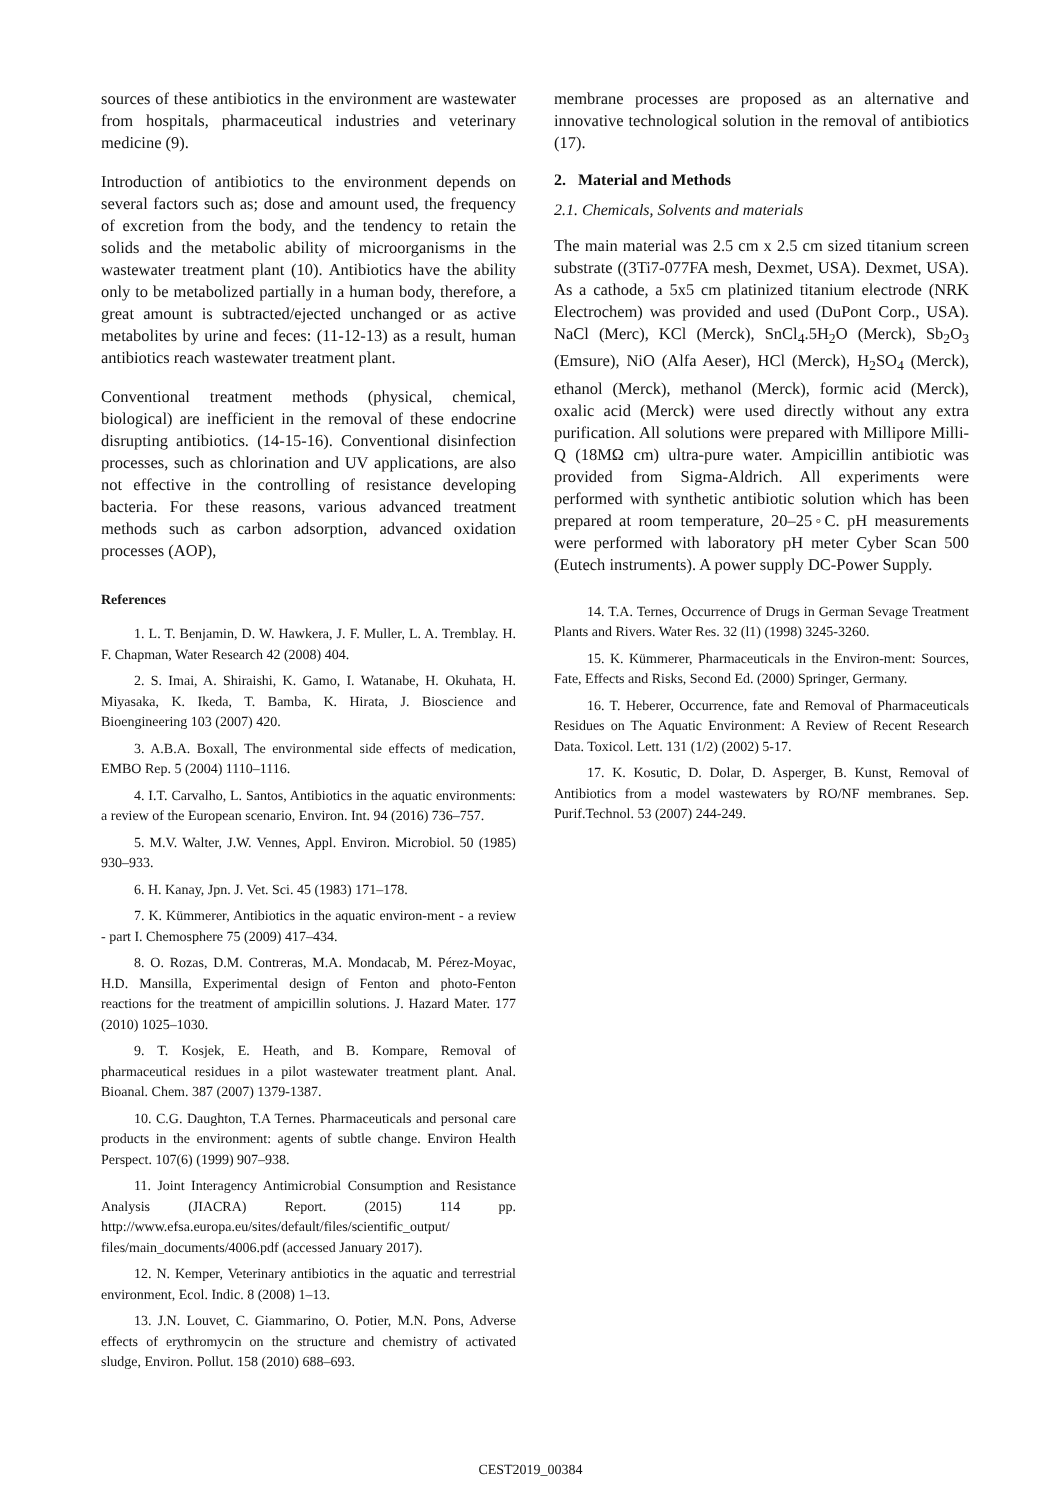sources of these antibiotics in the environment are wastewater from hospitals, pharmaceutical industries and veterinary medicine (9).
Introduction of antibiotics to the environment depends on several factors such as; dose and amount used, the frequency of excretion from the body, and the tendency to retain the solids and the metabolic ability of microorganisms in the wastewater treatment plant (10). Antibiotics have the ability only to be metabolized partially in a human body, therefore, a great amount is subtracted/ejected unchanged or as active metabolites by urine and feces: (11-12-13) as a result, human antibiotics reach wastewater treatment plant.
Conventional treatment methods (physical, chemical, biological) are inefficient in the removal of these endocrine disrupting antibiotics. (14-15-16). Conventional disinfection processes, such as chlorination and UV applications, are also not effective in the controlling of resistance developing bacteria. For these reasons, various advanced treatment methods such as carbon adsorption, advanced oxidation processes (AOP),
References
1. L. T. Benjamin, D. W. Hawkera, J. F. Muller, L. A. Tremblay. H. F. Chapman, Water Research 42 (2008) 404.
2. S. Imai, A. Shiraishi, K. Gamo, I. Watanabe, H. Okuhata, H. Miyasaka, K. Ikeda, T. Bamba, K. Hirata, J. Bioscience and Bioengineering 103 (2007) 420.
3. A.B.A. Boxall, The environmental side effects of medication, EMBO Rep. 5 (2004) 1110–1116.
4. I.T. Carvalho, L. Santos, Antibiotics in the aquatic environments: a review of the European scenario, Environ. Int. 94 (2016) 736–757.
5. M.V. Walter, J.W. Vennes, Appl. Environ. Microbiol. 50 (1985) 930–933.
6. H. Kanay, Jpn. J. Vet. Sci. 45 (1983) 171–178.
7. K. Kümmerer, Antibiotics in the aquatic environ-ment - a review - part I. Chemosphere 75 (2009) 417–434.
8. O. Rozas, D.M. Contreras, M.A. Mondacab, M. Pérez-Moyac, H.D. Mansilla, Experimental design of Fenton and photo-Fenton reactions for the treatment of ampicillin solutions. J. Hazard Mater. 177 (2010) 1025–1030.
9. T. Kosjek, E. Heath, and B. Kompare, Removal of pharmaceutical residues in a pilot wastewater treatment plant. Anal. Bioanal. Chem. 387 (2007) 1379-1387.
10. C.G. Daughton, T.A Ternes. Pharmaceuticals and personal care products in the environment: agents of subtle change. Environ Health Perspect. 107(6) (1999) 907–938.
11. Joint Interagency Antimicrobial Consumption and Resistance Analysis (JIACRA) Report. (2015) 114 pp. http://www.efsa.europa.eu/sites/default/files/scientific_output/ files/main_documents/4006.pdf (accessed January 2017).
12. N. Kemper, Veterinary antibiotics in the aquatic and terrestrial environment, Ecol. Indic. 8 (2008) 1–13.
13. J.N. Louvet, C. Giammarino, O. Potier, M.N. Pons, Adverse effects of erythromycin on the structure and chemistry of activated sludge, Environ. Pollut. 158 (2010) 688–693.
membrane processes are proposed as an alternative and innovative technological solution in the removal of antibiotics (17).
2. Material and Methods
2.1. Chemicals, Solvents and materials
The main material was 2.5 cm x 2.5 cm sized titanium screen substrate ((3Ti7-077FA mesh, Dexmet, USA). Dexmet, USA). As a cathode, a 5x5 cm platinized titanium electrode (NRK Electrochem) was provided and used (DuPont Corp., USA). NaCl (Merc), KCl (Merck), SnCl<sub>4</sub>.5H<sub>2</sub>O (Merck), Sb<sub>2</sub>O<sub>3</sub> (Emsure), NiO (Alfa Aeser), HCl (Merck), H<sub>2</sub>SO<sub>4</sub> (Merck), ethanol (Merck), methanol (Merck), formic acid (Merck), oxalic acid (Merck) were used directly without any extra purification. All solutions were prepared with Millipore Milli-Q (18MΩ cm) ultra-pure water. Ampicillin antibiotic was provided from Sigma-Aldrich. All experiments were performed with synthetic antibiotic solution which has been prepared at room temperature, 20–25◦C. pH measurements were performed with laboratory pH meter Cyber Scan 500 (Eutech instruments). A power supply DC-Power Supply.
14. T.A. Ternes, Occurrence of Drugs in German Sevage Treatment Plants and Rivers. Water Res. 32 (l1) (1998) 3245-3260.
15. K. Kümmerer, Pharmaceuticals in the Environ-ment: Sources, Fate, Effects and Risks, Second Ed. (2000) Springer, Germany.
16. T. Heberer, Occurrence, fate and Removal of Pharmaceuticals Residues on The Aquatic Environment: A Review of Recent Research Data. Toxicol. Lett. 131 (1/2) (2002) 5-17.
17. K. Kosutic, D. Dolar, D. Asperger, B. Kunst, Removal of Antibiotics from a model wastewaters by RO/NF membranes. Sep. Purif.Technol. 53 (2007) 244-249.
CEST2019_00384